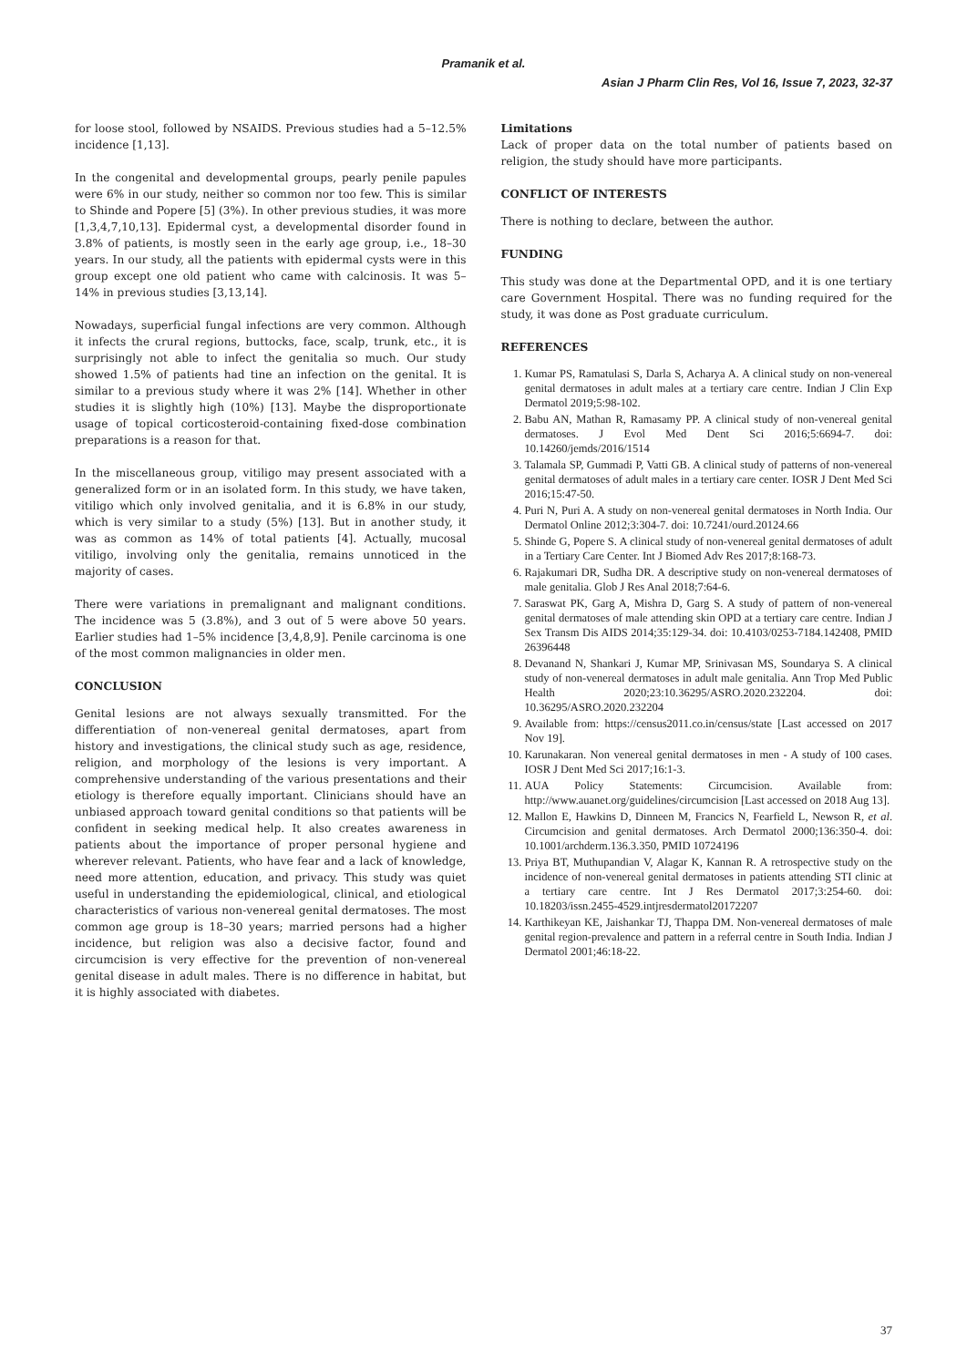Pramanik et al.
Asian J Pharm Clin Res, Vol 16, Issue 7, 2023, 32-37
for loose stool, followed by NSAIDS. Previous studies had a 5–12.5% incidence [1,13].
In the congenital and developmental groups, pearly penile papules were 6% in our study, neither so common nor too few. This is similar to Shinde and Popere [5] (3%). In other previous studies, it was more [1,3,4,7,10,13]. Epidermal cyst, a developmental disorder found in 3.8% of patients, is mostly seen in the early age group, i.e., 18–30 years. In our study, all the patients with epidermal cysts were in this group except one old patient who came with calcinosis. It was 5–14% in previous studies [3,13,14].
Nowadays, superficial fungal infections are very common. Although it infects the crural regions, buttocks, face, scalp, trunk, etc., it is surprisingly not able to infect the genitalia so much. Our study showed 1.5% of patients had tine an infection on the genital. It is similar to a previous study where it was 2% [14]. Whether in other studies it is slightly high (10%) [13]. Maybe the disproportionate usage of topical corticosteroid-containing fixed-dose combination preparations is a reason for that.
In the miscellaneous group, vitiligo may present associated with a generalized form or in an isolated form. In this study, we have taken, vitiligo which only involved genitalia, and it is 6.8% in our study, which is very similar to a study (5%) [13]. But in another study, it was as common as 14% of total patients [4]. Actually, mucosal vitiligo, involving only the genitalia, remains unnoticed in the majority of cases.
There were variations in premalignant and malignant conditions. The incidence was 5 (3.8%), and 3 out of 5 were above 50 years. Earlier studies had 1–5% incidence [3,4,8,9]. Penile carcinoma is one of the most common malignancies in older men.
CONCLUSION
Genital lesions are not always sexually transmitted. For the differentiation of non-venereal genital dermatoses, apart from history and investigations, the clinical study such as age, residence, religion, and morphology of the lesions is very important. A comprehensive understanding of the various presentations and their etiology is therefore equally important. Clinicians should have an unbiased approach toward genital conditions so that patients will be confident in seeking medical help. It also creates awareness in patients about the importance of proper personal hygiene and wherever relevant. Patients, who have fear and a lack of knowledge, need more attention, education, and privacy. This study was quiet useful in understanding the epidemiological, clinical, and etiological characteristics of various non-venereal genital dermatoses. The most common age group is 18–30 years; married persons had a higher incidence, but religion was also a decisive factor, found and circumcision is very effective for the prevention of non-venereal genital disease in adult males. There is no difference in habitat, but it is highly associated with diabetes.
Limitations
Lack of proper data on the total number of patients based on religion, the study should have more participants.
CONFLICT OF INTERESTS
There is nothing to declare, between the author.
FUNDING
This study was done at the Departmental OPD, and it is one tertiary care Government Hospital. There was no funding required for the study, it was done as Post graduate curriculum.
REFERENCES
1. Kumar PS, Ramatulasi S, Darla S, Acharya A. A clinical study on non-venereal genital dermatoses in adult males at a tertiary care centre. Indian J Clin Exp Dermatol 2019;5:98-102.
2. Babu AN, Mathan R, Ramasamy PP. A clinical study of non-venereal genital dermatoses. J Evol Med Dent Sci 2016;5:6694-7. doi: 10.14260/jemds/2016/1514
3. Talamala SP, Gummadi P, Vatti GB. A clinical study of patterns of non-venereal genital dermatoses of adult males in a tertiary care center. IOSR J Dent Med Sci 2016;15:47-50.
4. Puri N, Puri A. A study on non-venereal genital dermatoses in North India. Our Dermatol Online 2012;3:304-7. doi: 10.7241/ourd.20124.66
5. Shinde G, Popere S. A clinical study of non-venereal genital dermatoses of adult in a Tertiary Care Center. Int J Biomed Adv Res 2017;8:168-73.
6. Rajakumari DR, Sudha DR. A descriptive study on non-venereal dermatoses of male genitalia. Glob J Res Anal 2018;7:64-6.
7. Saraswat PK, Garg A, Mishra D, Garg S. A study of pattern of non-venereal genital dermatoses of male attending skin OPD at a tertiary care centre. Indian J Sex Transm Dis AIDS 2014;35:129-34. doi: 10.4103/0253-7184.142408, PMID 26396448
8. Devanand N, Shankari J, Kumar MP, Srinivasan MS, Soundarya S. A clinical study of non-venereal dermatoses in adult male genitalia. Ann Trop Med Public Health 2020;23:10.36295/ASRO.2020.232204. doi: 10.36295/ASRO.2020.232204
9. Available from: https://census2011.co.in/census/state [Last accessed on 2017 Nov 19].
10. Karunakaran. Non venereal genital dermatoses in men - A study of 100 cases. IOSR J Dent Med Sci 2017;16:1-3.
11. AUA Policy Statements: Circumcision. Available from: http://www.auanet.org/guidelines/circumcision [Last accessed on 2018 Aug 13].
12. Mallon E, Hawkins D, Dinneen M, Francics N, Fearfield L, Newson R, et al. Circumcision and genital dermatoses. Arch Dermatol 2000;136:350-4. doi: 10.1001/archderm.136.3.350, PMID 10724196
13. Priya BT, Muthupandian V, Alagar K, Kannan R. A retrospective study on the incidence of non-venereal genital dermatoses in patients attending STI clinic at a tertiary care centre. Int J Res Dermatol 2017;3:254-60. doi: 10.18203/issn.2455-4529.intjresdermatol20172207
14. Karthikeyan KE, Jaishankar TJ, Thappa DM. Non-venereal dermatoses of male genital region-prevalence and pattern in a referral centre in South India. Indian J Dermatol 2001;46:18-22.
37